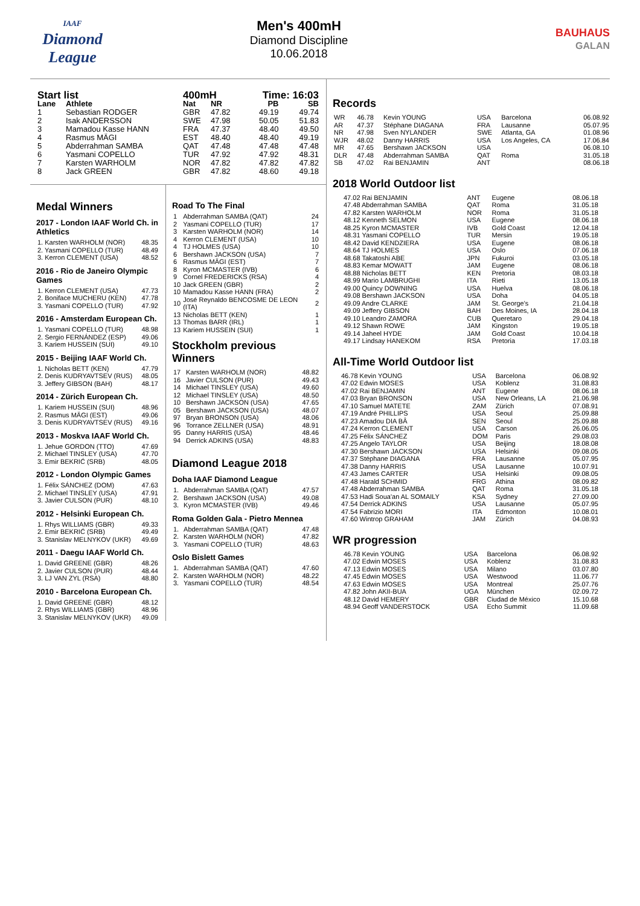IAAF
Diamond League
Men's 400mH
Diamond Discipline
10.06.2018
BAUHAUS
GALAN
| Start list | | 400mH | | Time: 16:03 | |
| --- | --- | --- | --- | --- | --- |
| Lane | Athlete | Nat | NR | PB | SB |
| 1 | Sebastian RODGER | GBR | 47.82 | 49.19 | 49.74 |
| 2 | Isak ANDERSSON | SWE | 47.98 | 50.05 | 51.83 |
| 3 | Mamadou Kasse HANN | FRA | 47.37 | 48.40 | 49.50 |
| 4 | Rasmus MÄGI | EST | 48.40 | 48.40 | 49.19 |
| 5 | Abderrahman SAMBA | QAT | 47.48 | 47.48 | 47.48 |
| 6 | Yasmani COPELLO | TUR | 47.92 | 47.92 | 48.31 |
| 7 | Karsten WARHOLM | NOR | 47.82 | 47.82 | 47.82 |
| 8 | Jack GREEN | GBR | 47.82 | 48.60 | 49.18 |
Medal Winners
2017 - London IAAF World Ch. in Athletics
| 1. Karsten WARHOLM (NOR) | 48.35 |
| 2. Yasmani COPELLO (TUR) | 48.49 |
| 3. Kerron CLEMENT (USA) | 48.52 |
2016 - Rio de Janeiro Olympic Games
| 1. Kerron CLEMENT (USA) | 47.73 |
| 2. Boniface MUCHERU (KEN) | 47.78 |
| 3. Yasmani COPELLO (TUR) | 47.92 |
2016 - Amsterdam European Ch.
| 1. Yasmani COPELLO (TUR) | 48.98 |
| 2. Sergio FERNÁNDEZ (ESP) | 49.06 |
| 3. Kariem HUSSEIN (SUI) | 49.10 |
2015 - Beijing IAAF World Ch.
| 1. Nicholas BETT (KEN) | 47.79 |
| 2. Denis KUDRYAVTSEV (RUS) | 48.05 |
| 3. Jeffery GIBSON (BAH) | 48.17 |
2014 - Zürich European Ch.
| 1. Kariem HUSSEIN (SUI) | 48.96 |
| 2. Rasmus MÄGI (EST) | 49.06 |
| 3. Denis KUDRYAVTSEV (RUS) | 49.16 |
2013 - Moskva IAAF World Ch.
| 1. Jehue GORDON (TTO) | 47.69 |
| 2. Michael TINSLEY (USA) | 47.70 |
| 3. Emir BEKRIĆ (SRB) | 48.05 |
2012 - London Olympic Games
| 1. Félix SÁNCHEZ (DOM) | 47.63 |
| 2. Michael TINSLEY (USA) | 47.91 |
| 3. Javier CULSON (PUR) | 48.10 |
2012 - Helsinki European Ch.
| 1. Rhys WILLIAMS (GBR) | 49.33 |
| 2. Emir BEKRIĆ (SRB) | 49.49 |
| 3. Stanislav MELNYKOV (UKR) | 49.69 |
2011 - Daegu IAAF World Ch.
| 1. David GREENE (GBR) | 48.26 |
| 2. Javier CULSON (PUR) | 48.44 |
| 3. LJ VAN ZYL (RSA) | 48.80 |
2010 - Barcelona European Ch.
| 1. David GREENE (GBR) | 48.12 |
| 2. Rhys WILLIAMS (GBR) | 48.96 |
| 3. Stanislav MELNYKOV (UKR) | 49.09 |
Road To The Final
| 1 | Abderrahman SAMBA (QAT) | 24 |
| 2 | Yasmani COPELLO (TUR) | 17 |
| 3 | Karsten WARHOLM (NOR) | 14 |
| 4 | Kerron CLEMENT (USA) | 10 |
| 4 | TJ HOLMES (USA) | 10 |
| 6 | Bershawn JACKSON (USA) | 7 |
| 6 | Rasmus MÄGI (EST) | 7 |
| 8 | Kyron MCMASTER (IVB) | 6 |
| 9 | Cornel FREDERICKS (RSA) | 4 |
| 10 | Jack GREEN (GBR) | 2 |
| 10 | Mamadou Kasse HANN (FRA) | 2 |
| 10 | José Reynaldo BENCOSME DE LEON (ITA) | 2 |
| 13 | Nicholas BETT (KEN) | 1 |
| 13 | Thomas BARR (IRL) | 1 |
| 13 | Kariem HUSSEIN (SUI) | 1 |
Stockholm previous Winners
| 17 | Karsten WARHOLM (NOR) | 48.82 |
| 16 | Javier CULSON (PUR) | 49.43 |
| 14 | Michael TINSLEY (USA) | 49.60 |
| 12 | Michael TINSLEY (USA) | 48.50 |
| 10 | Bershawn JACKSON (USA) | 47.65 |
| 05 | Bershawn JACKSON (USA) | 48.07 |
| 97 | Bryan BRONSON (USA) | 48.06 |
| 96 | Torrance ZELLNER (USA) | 48.91 |
| 95 | Danny HARRIS (USA) | 48.46 |
| 94 | Derrick ADKINS (USA) | 48.83 |
Diamond League 2018
Doha IAAF Diamond League
| 1. | Abderrahman SAMBA (QAT) | 47.57 |
| 2. | Bershawn JACKSON (USA) | 49.08 |
| 3. | Kyron MCMASTER (IVB) | 49.46 |
Roma Golden Gala - Pietro Mennea
| 1. | Abderrahman SAMBA (QAT) | 47.48 |
| 2. | Karsten WARHOLM (NOR) | 47.82 |
| 3. | Yasmani COPELLO (TUR) | 48.63 |
Oslo Bislett Games
| 1. | Abderrahman SAMBA (QAT) | 47.60 |
| 2. | Karsten WARHOLM (NOR) | 48.22 |
| 3. | Yasmani COPELLO (TUR) | 48.54 |
Records
| WR | 46.78 | Kevin YOUNG | USA | Barcelona | 06.08.92 |
| AR | 47.37 | Stéphane DIAGANA | FRA | Lausanne | 05.07.95 |
| NR | 47.98 | Sven NYLANDER | SWE | Atlanta, GA | 01.08.96 |
| WJR | 48.02 | Danny HARRIS | USA | Los Angeles, CA | 17.06.84 |
| MR | 47.65 | Bershawn JACKSON | USA | | 06.08.10 |
| DLR | 47.48 | Abderrahman SAMBA | QAT | Roma | 31.05.18 |
| SB | 47.02 | Rai BENJAMIN | ANT | | 08.06.18 |
2018 World Outdoor list
| 47.02 Rai BENJAMIN | ANT | Eugene | 08.06.18 |
| 47.48 Abderrahman SAMBA | QAT | Roma | 31.05.18 |
| 47.82 Karsten WARHOLM | NOR | Roma | 31.05.18 |
| 48.12 Kenneth SELMON | USA | Eugene | 08.06.18 |
| 48.25 Kyron MCMASTER | IVB | Gold Coast | 12.04.18 |
| 48.31 Yasmani COPELLO | TUR | Mersin | 19.05.18 |
| 48.42 David KENDZIERA | USA | Eugene | 08.06.18 |
| 48.64 TJ HOLMES | USA | Oslo | 07.06.18 |
| 48.68 Takatoshi ABE | JPN | Fukuroi | 03.05.18 |
| 48.83 Kemar MOWATT | JAM | Eugene | 08.06.18 |
| 48.88 Nicholas BETT | KEN | Pretoria | 08.03.18 |
| 48.99 Mario LAMBRUGHI | ITA | Rieti | 13.05.18 |
| 49.00 Quincy DOWNING | USA | Huelva | 08.06.18 |
| 49.08 Bershawn JACKSON | USA | Doha | 04.05.18 |
| 49.09 Andre CLARKE | JAM | St. George's | 21.04.18 |
| 49.09 Jeffery GIBSON | BAH | Des Moines, IA | 28.04.18 |
| 49.10 Leandro ZAMORA | CUB | Queretaro | 29.04.18 |
| 49.12 Shawn ROWE | JAM | Kingston | 19.05.18 |
| 49.14 Jaheel HYDE | JAM | Gold Coast | 10.04.18 |
| 49.17 Lindsay HANEKOM | RSA | Pretoria | 17.03.18 |
All-Time World Outdoor list
| 46.78 Kevin YOUNG | USA | Barcelona | 06.08.92 |
| 47.02 Edwin MOSES | USA | Koblenz | 31.08.83 |
| 47.02 Rai BENJAMIN | ANT | Eugene | 08.06.18 |
| 47.03 Bryan BRONSON | USA | New Orleans, LA | 21.06.98 |
| 47.10 Samuel MATETE | ZAM | Zürich | 07.08.91 |
| 47.19 André PHILLIPS | USA | Seoul | 25.09.88 |
| 47.23 Amadou DIA BÂ | SEN | Seoul | 25.09.88 |
| 47.24 Kerron CLEMENT | USA | Carson | 26.06.05 |
| 47.25 Félix SÁNCHEZ | DOM | Paris | 29.08.03 |
| 47.25 Angelo TAYLOR | USA | Beijing | 18.08.08 |
| 47.30 Bershawn JACKSON | USA | Helsinki | 09.08.05 |
| 47.37 Stéphane DIAGANA | FRA | Lausanne | 05.07.95 |
| 47.38 Danny HARRIS | USA | Lausanne | 10.07.91 |
| 47.43 James CARTER | USA | Helsinki | 09.08.05 |
| 47.48 Harald SCHMID | FRG | Athina | 08.09.82 |
| 47.48 Abderrahman SAMBA | QAT | Roma | 31.05.18 |
| 47.53 Hadi Soua'an AL SOMAILY | KSA | Sydney | 27.09.00 |
| 47.54 Derrick ADKINS | USA | Lausanne | 05.07.95 |
| 47.54 Fabrizio MORI | ITA | Edmonton | 10.08.01 |
| 47.60 Wintrop GRAHAM | JAM | Zürich | 04.08.93 |
WR progression
| 46.78 Kevin YOUNG | USA | Barcelona | 06.08.92 |
| 47.02 Edwin MOSES | USA | Koblenz | 31.08.83 |
| 47.13 Edwin MOSES | USA | Milano | 03.07.80 |
| 47.45 Edwin MOSES | USA | Westwood | 11.06.77 |
| 47.63 Edwin MOSES | USA | Montreal | 25.07.76 |
| 47.82 John AKII-BUA | UGA | München | 02.09.72 |
| 48.12 David HEMERY | GBR | Ciudad de México | 15.10.68 |
| 48.94 Geoff VANDERSTOCK | USA | Echo Summit | 11.09.68 |